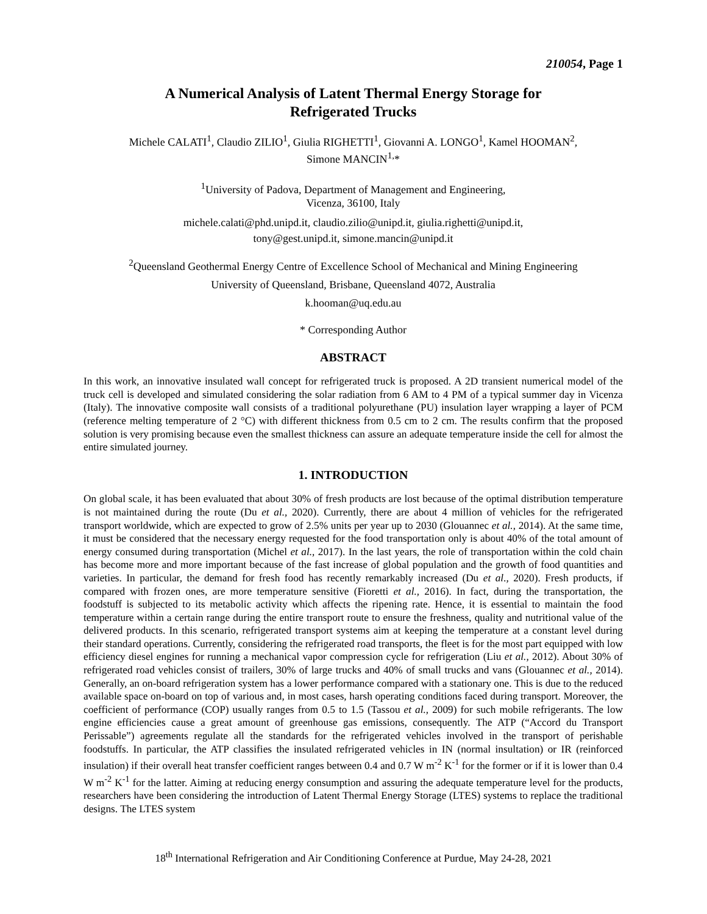210054, Page 1
A Numerical Analysis of Latent Thermal Energy Storage for
Refrigerated Trucks
Michele CALATI<sup>1</sup>, Claudio ZILIO<sup>1</sup>, Giulia RIGHETTI<sup>1</sup>, Giovanni A. LONGO<sup>1</sup>, Kamel HOOMAN<sup>2</sup>,
Simone MANCIN<sup>1,</sup>*
<sup>1</sup> University of Padova, Department of Management and Engineering,
Vicenza, 36100, Italy
michele.calati@phd.unipd.it, claudio.zilio@unipd.it, giulia.righetti@unipd.it,
tony@gest.unipd.it, simone.mancin@unipd.it
<sup>2</sup> Queensland Geothermal Energy Centre of Excellence School of Mechanical and Mining Engineering
University of Queensland, Brisbane, Queensland 4072, Australia
k.hooman@uq.edu.au
* Corresponding Author
ABSTRACT
In this work, an innovative insulated wall concept for refrigerated truck is proposed. A 2D transient numerical model of the truck cell is developed and simulated considering the solar radiation from 6 AM to 4 PM of a typical summer day in Vicenza (Italy). The innovative composite wall consists of a traditional polyurethane (PU) insulation layer wrapping a layer of PCM (reference melting temperature of 2 °C) with different thickness from 0.5 cm to 2 cm. The results confirm that the proposed solution is very promising because even the smallest thickness can assure an adequate temperature inside the cell for almost the entire simulated journey.
1. INTRODUCTION
On global scale, it has been evaluated that about 30% of fresh products are lost because of the optimal distribution temperature is not maintained during the route (Du et al., 2020). Currently, there are about 4 million of vehicles for the refrigerated transport worldwide, which are expected to grow of 2.5% units per year up to 2030 (Glouannec et al., 2014). At the same time, it must be considered that the necessary energy requested for the food transportation only is about 40% of the total amount of energy consumed during transportation (Michel et al., 2017). In the last years, the role of transportation within the cold chain has become more and more important because of the fast increase of global population and the growth of food quantities and varieties. In particular, the demand for fresh food has recently remarkably increased (Du et al., 2020). Fresh products, if compared with frozen ones, are more temperature sensitive (Fioretti et al., 2016). In fact, during the transportation, the foodstuff is subjected to its metabolic activity which affects the ripening rate. Hence, it is essential to maintain the food temperature within a certain range during the entire transport route to ensure the freshness, quality and nutritional value of the delivered products. In this scenario, refrigerated transport systems aim at keeping the temperature at a constant level during their standard operations. Currently, considering the refrigerated road transports, the fleet is for the most part equipped with low efficiency diesel engines for running a mechanical vapor compression cycle for refrigeration (Liu et al., 2012). About 30% of refrigerated road vehicles consist of trailers, 30% of large trucks and 40% of small trucks and vans (Glouannec et al., 2014). Generally, an on-board refrigeration system has a lower performance compared with a stationary one. This is due to the reduced available space on-board on top of various and, in most cases, harsh operating conditions faced during transport. Moreover, the coefficient of performance (COP) usually ranges from 0.5 to 1.5 (Tassou et al., 2009) for such mobile refrigerants. The low engine efficiencies cause a great amount of greenhouse gas emissions, consequently. The ATP (“Accord du Transport Perissable”) agreements regulate all the standards for the refrigerated vehicles involved in the transport of perishable foodstuffs. In particular, the ATP classifies the insulated refrigerated vehicles in IN (normal insultation) or IR (reinforced insulation) if their overall heat transfer coefficient ranges between 0.4 and 0.7 W m<sup>-2</sup> K<sup>-1</sup> for the former or if it is lower than 0.4 W m<sup>-2</sup> K<sup>-1</sup> for the latter. Aiming at reducing energy consumption and assuring the adequate temperature level for the products, researchers have been considering the introduction of Latent Thermal Energy Storage (LTES) systems to replace the traditional designs. The LTES system
18<sup>th</sup> International Refrigeration and Air Conditioning Conference at Purdue, May 24-28, 2021